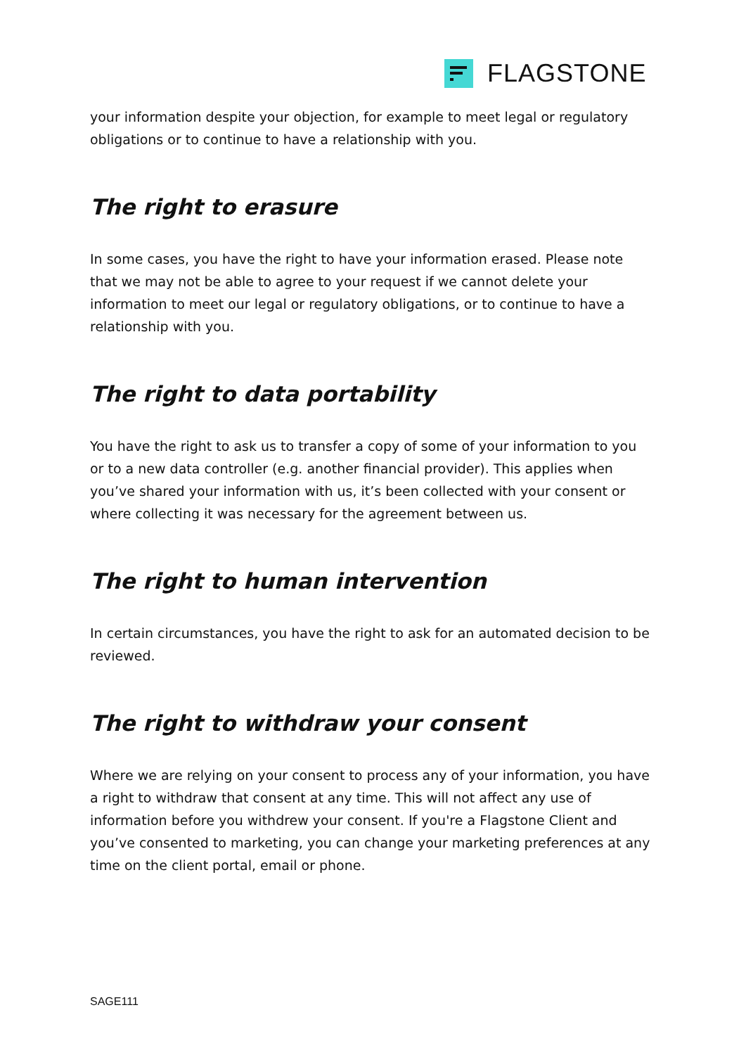FLAGSTONE
your information despite your objection, for example to meet legal or regulatory obligations or to continue to have a relationship with you.
The right to erasure
In some cases, you have the right to have your information erased. Please note that we may not be able to agree to your request if we cannot delete your information to meet our legal or regulatory obligations, or to continue to have a relationship with you.
The right to data portability
You have the right to ask us to transfer a copy of some of your information to you or to a new data controller (e.g. another financial provider). This applies when you’ve shared your information with us, it’s been collected with your consent or where collecting it was necessary for the agreement between us.
The right to human intervention
In certain circumstances, you have the right to ask for an automated decision to be reviewed.
The right to withdraw your consent
Where we are relying on your consent to process any of your information, you have a right to withdraw that consent at any time. This will not affect any use of information before you withdrew your consent. If you're a Flagstone Client and you’ve consented to marketing, you can change your marketing preferences at any time on the client portal, email or phone.
SAGE111